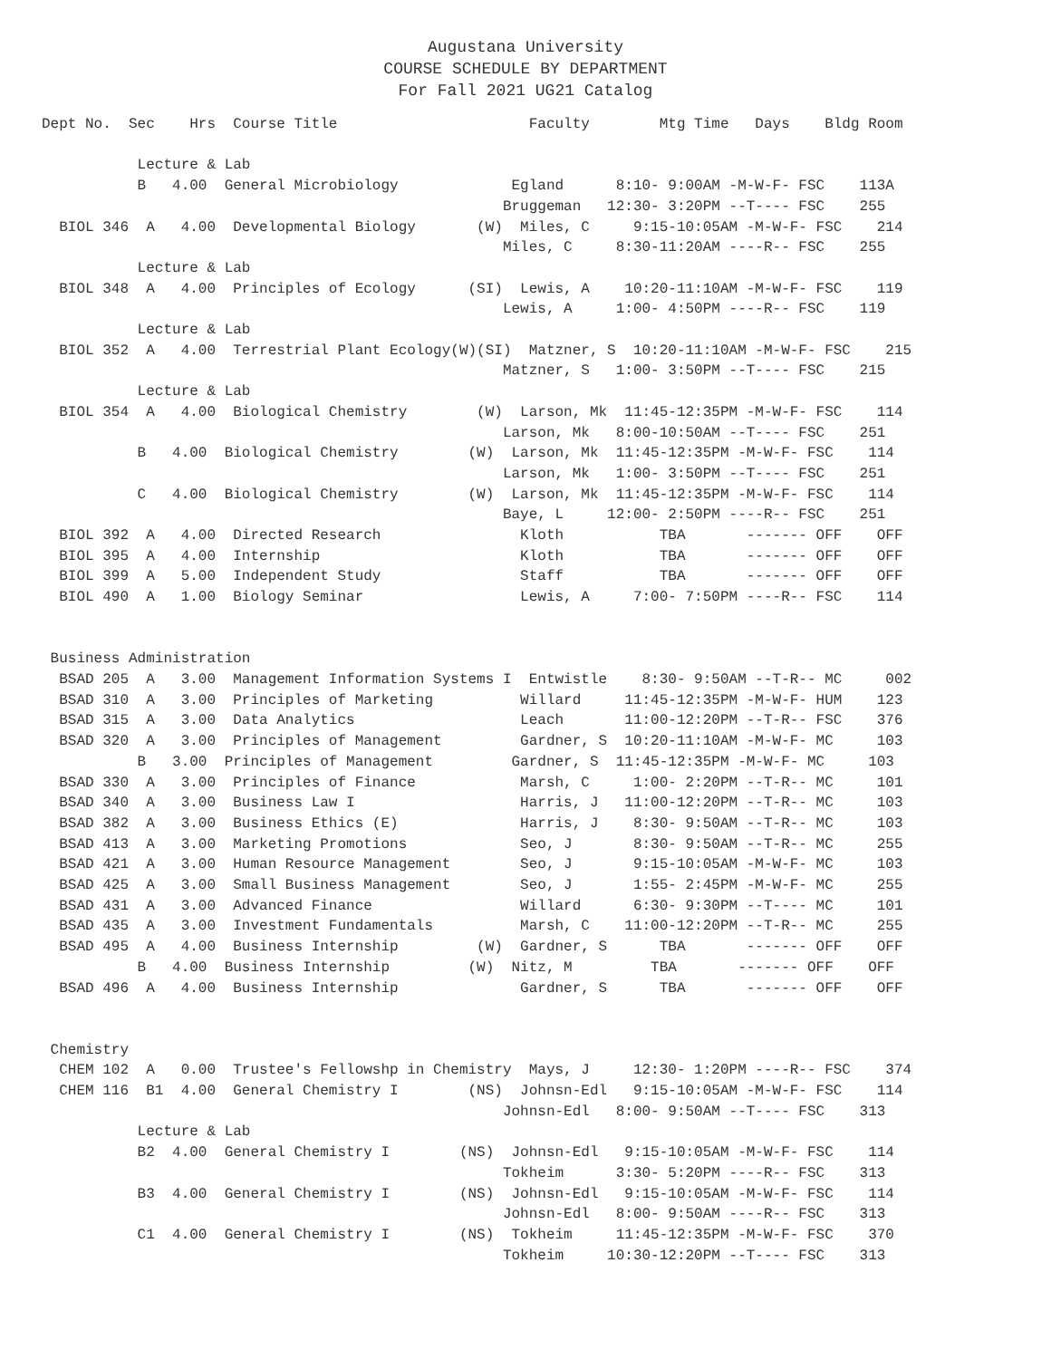Augustana University
COURSE SCHEDULE BY DEPARTMENT
For Fall 2021 UG21 Catalog
Dept No.  Sec    Hrs  Course Title                      Faculty        Mtg Time   Days    Bldg Room

           Lecture & Lab
           B   4.00  General Microbiology             Egland      8:10- 9:00AM -M-W-F- FSC    113A
                                                     Bruggeman   12:30- 3:20PM --T---- FSC    255
  BIOL 346  A   4.00  Developmental Biology       (W)  Miles, C     9:15-10:05AM -M-W-F- FSC    214
                                                     Miles, C     8:30-11:20AM ----R-- FSC    255
           Lecture & Lab
  BIOL 348  A   4.00  Principles of Ecology      (SI)  Lewis, A    10:20-11:10AM -M-W-F- FSC    119
                                                     Lewis, A     1:00- 4:50PM ----R-- FSC    119
           Lecture & Lab
  BIOL 352  A   4.00  Terrestrial Plant Ecology(W)(SI)  Matzner, S  10:20-11:10AM -M-W-F- FSC    215
                                                     Matzner, S   1:00- 3:50PM --T---- FSC    215
           Lecture & Lab
  BIOL 354  A   4.00  Biological Chemistry        (W)  Larson, Mk  11:45-12:35PM -M-W-F- FSC    114
                                                     Larson, Mk   8:00-10:50AM --T---- FSC    251
           B   4.00  Biological Chemistry        (W)  Larson, Mk  11:45-12:35PM -M-W-F- FSC    114
                                                     Larson, Mk   1:00- 3:50PM --T---- FSC    251
           C   4.00  Biological Chemistry        (W)  Larson, Mk  11:45-12:35PM -M-W-F- FSC    114
                                                     Baye, L     12:00- 2:50PM ----R-- FSC    251
  BIOL 392  A   4.00  Directed Research                Kloth           TBA       ------- OFF    OFF
  BIOL 395  A   4.00  Internship                       Kloth           TBA       ------- OFF    OFF
  BIOL 399  A   5.00  Independent Study                Staff           TBA       ------- OFF    OFF
  BIOL 490  A   1.00  Biology Seminar                  Lewis, A     7:00- 7:50PM ----R-- FSC    114


 Business Administration
  BSAD 205  A   3.00  Management Information Systems I  Entwistle    8:30- 9:50AM --T-R-- MC     002
  BSAD 310  A   3.00  Principles of Marketing          Willard     11:45-12:35PM -M-W-F- HUM    123
  BSAD 315  A   3.00  Data Analytics                   Leach       11:00-12:20PM --T-R-- FSC    376
  BSAD 320  A   3.00  Principles of Management         Gardner, S  10:20-11:10AM -M-W-F- MC     103
           B   3.00  Principles of Management         Gardner, S  11:45-12:35PM -M-W-F- MC     103
  BSAD 330  A   3.00  Principles of Finance            Marsh, C     1:00- 2:20PM --T-R-- MC     101
  BSAD 340  A   3.00  Business Law I                   Harris, J   11:00-12:20PM --T-R-- MC     103
  BSAD 382  A   3.00  Business Ethics (E)              Harris, J    8:30- 9:50AM --T-R-- MC     103
  BSAD 413  A   3.00  Marketing Promotions             Seo, J       8:30- 9:50AM --T-R-- MC     255
  BSAD 421  A   3.00  Human Resource Management        Seo, J       9:15-10:05AM -M-W-F- MC     103
  BSAD 425  A   3.00  Small Business Management        Seo, J       1:55- 2:45PM -M-W-F- MC     255
  BSAD 431  A   3.00  Advanced Finance                 Willard      6:30- 9:30PM --T---- MC     101
  BSAD 435  A   3.00  Investment Fundamentals          Marsh, C    11:00-12:20PM --T-R-- MC     255
  BSAD 495  A   4.00  Business Internship         (W)  Gardner, S      TBA       ------- OFF    OFF
           B   4.00  Business Internship         (W)  Nitz, M         TBA       ------- OFF    OFF
  BSAD 496  A   4.00  Business Internship              Gardner, S      TBA       ------- OFF    OFF


 Chemistry
  CHEM 102  A   0.00  Trustee's Fellowshp in Chemistry  Mays, J     12:30- 1:20PM ----R-- FSC    374
  CHEM 116  B1  4.00  General Chemistry I        (NS)  Johnsn-Edl   9:15-10:05AM -M-W-F- FSC    114
                                                     Johnsn-Edl   8:00- 9:50AM --T---- FSC    313
           Lecture & Lab
           B2  4.00  General Chemistry I        (NS)  Johnsn-Edl   9:15-10:05AM -M-W-F- FSC    114
                                                     Tokheim      3:30- 5:20PM ----R-- FSC    313
           B3  4.00  General Chemistry I        (NS)  Johnsn-Edl   9:15-10:05AM -M-W-F- FSC    114
                                                     Johnsn-Edl   8:00- 9:50AM ----R-- FSC    313
           C1  4.00  General Chemistry I        (NS)  Tokheim     11:45-12:35PM -M-W-F- FSC    370
                                                     Tokheim     10:30-12:20PM --T---- FSC    313